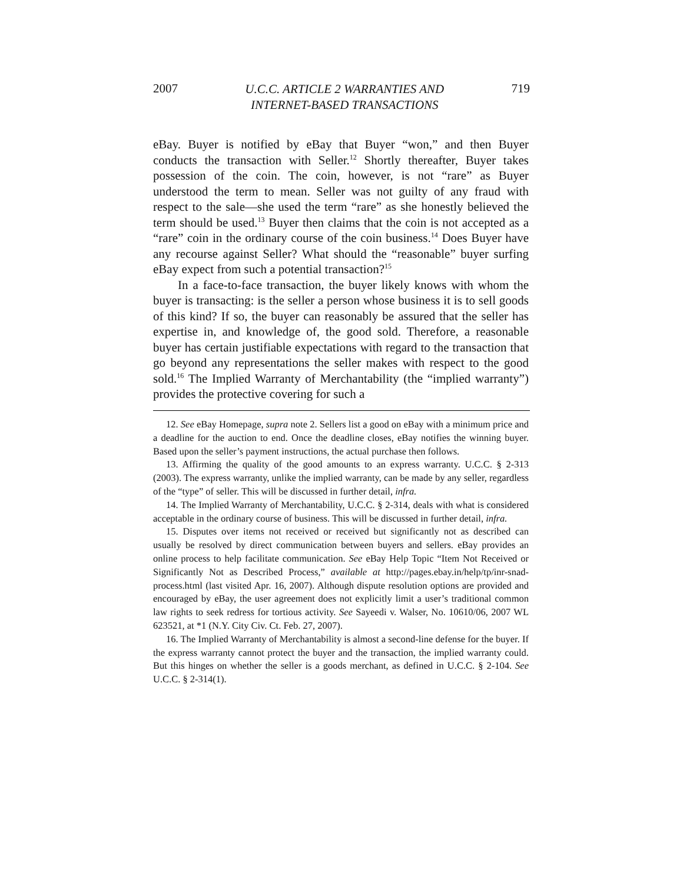2007 U.C.C. ARTICLE 2 WARRANTIES AND
INTERNET-BASED TRANSACTIONS 719
eBay. Buyer is notified by eBay that Buyer “won,” and then Buyer conducts the transaction with Seller.<sup>12</sup> Shortly thereafter, Buyer takes possession of the coin. The coin, however, is not “rare” as Buyer understood the term to mean. Seller was not guilty of any fraud with respect to the sale—she used the term “rare” as she honestly believed the term should be used.<sup>13</sup> Buyer then claims that the coin is not accepted as a “rare” coin in the ordinary course of the coin business.<sup>14</sup> Does Buyer have any recourse against Seller? What should the “reasonable” buyer surfing eBay expect from such a potential transaction?<sup>15</sup>
In a face-to-face transaction, the buyer likely knows with whom the buyer is transacting: is the seller a person whose business it is to sell goods of this kind? If so, the buyer can reasonably be assured that the seller has expertise in, and knowledge of, the good sold. Therefore, a reasonable buyer has certain justifiable expectations with regard to the transaction that go beyond any representations the seller makes with respect to the good sold.<sup>16</sup> The Implied Warranty of Merchantability (the “implied warranty”) provides the protective covering for such a
12. See eBay Homepage, supra note 2. Sellers list a good on eBay with a minimum price and a deadline for the auction to end. Once the deadline closes, eBay notifies the winning buyer. Based upon the seller’s payment instructions, the actual purchase then follows.
13. Affirming the quality of the good amounts to an express warranty. U.C.C. § 2-313 (2003). The express warranty, unlike the implied warranty, can be made by any seller, regardless of the “type” of seller. This will be discussed in further detail, infra.
14. The Implied Warranty of Merchantability, U.C.C. § 2-314, deals with what is considered acceptable in the ordinary course of business. This will be discussed in further detail, infra.
15. Disputes over items not received or received but significantly not as described can usually be resolved by direct communication between buyers and sellers. eBay provides an online process to help facilitate communication. See eBay Help Topic “Item Not Received or Significantly Not as Described Process,” available at http://pages.ebay.in/help/tp/inr-snad-process.html (last visited Apr. 16, 2007). Although dispute resolution options are provided and encouraged by eBay, the user agreement does not explicitly limit a user’s traditional common law rights to seek redress for tortious activity. See Sayeedi v. Walser, No. 10610/06, 2007 WL 623521, at *1 (N.Y. City Civ. Ct. Feb. 27, 2007).
16. The Implied Warranty of Merchantability is almost a second-line defense for the buyer. If the express warranty cannot protect the buyer and the transaction, the implied warranty could. But this hinges on whether the seller is a goods merchant, as defined in U.C.C. § 2-104. See U.C.C. § 2-314(1).